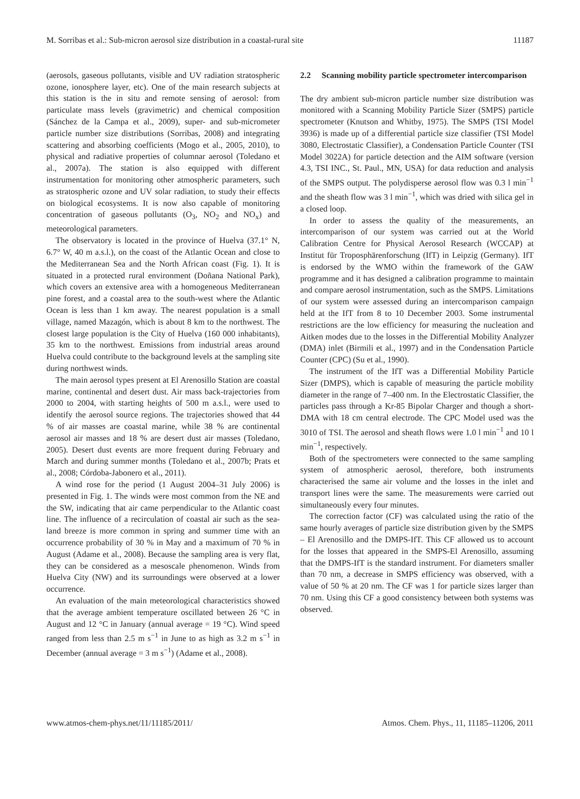M. Sorribas et al.: Sub-micron aerosol size distribution in a coastal-rural site 11187
(aerosols, gaseous pollutants, visible and UV radiation stratospheric ozone, ionosphere layer, etc). One of the main research subjects at this station is the in situ and remote sensing of aerosol: from particulate mass levels (gravimetric) and chemical composition (Sánchez de la Campa et al., 2009), super- and sub-micrometer particle number size distributions (Sorribas, 2008) and integrating scattering and absorbing coefficients (Mogo et al., 2005, 2010), to physical and radiative properties of columnar aerosol (Toledano et al., 2007a). The station is also equipped with different instrumentation for monitoring other atmospheric parameters, such as stratospheric ozone and UV solar radiation, to study their effects on biological ecosystems. It is now also capable of monitoring concentration of gaseous pollutants (O<sub>3</sub>, NO<sub>2</sub> and NO<sub>x</sub>) and meteorological parameters.
The observatory is located in the province of Huelva (37.1° N, 6.7° W, 40 m a.s.l.), on the coast of the Atlantic Ocean and close to the Mediterranean Sea and the North African coast (Fig. 1). It is situated in a protected rural environment (Doñana National Park), which covers an extensive area with a homogeneous Mediterranean pine forest, and a coastal area to the south-west where the Atlantic Ocean is less than 1 km away. The nearest population is a small village, named Mazagón, which is about 8 km to the northwest. The closest large population is the City of Huelva (160 000 inhabitants), 35 km to the northwest. Emissions from industrial areas around Huelva could contribute to the background levels at the sampling site during northwest winds.
The main aerosol types present at El Arenosillo Station are coastal marine, continental and desert dust. Air mass back-trajectories from 2000 to 2004, with starting heights of 500 m a.s.l., were used to identify the aerosol source regions. The trajectories showed that 44 % of air masses are coastal marine, while 38 % are continental aerosol air masses and 18 % are desert dust air masses (Toledano, 2005). Desert dust events are more frequent during February and March and during summer months (Toledano et al., 2007b; Prats et al., 2008; Córdoba-Jabonero et al., 2011).
A wind rose for the period (1 August 2004–31 July 2006) is presented in Fig. 1. The winds were most common from the NE and the SW, indicating that air came perpendicular to the Atlantic coast line. The influence of a recirculation of coastal air such as the sea-land breeze is more common in spring and summer time with an occurrence probability of 30 % in May and a maximum of 70 % in August (Adame et al., 2008). Because the sampling area is very flat, they can be considered as a mesoscale phenomenon. Winds from Huelva City (NW) and its surroundings were observed at a lower occurrence.
An evaluation of the main meteorological characteristics showed that the average ambient temperature oscillated between 26 °C in August and 12 °C in January (annual average = 19 °C). Wind speed ranged from less than 2.5 m s<sup>−1</sup> in June to as high as 3.2 m s<sup>−1</sup> in December (annual average = 3 m s<sup>−1</sup>) (Adame et al., 2008).
2.2 Scanning mobility particle spectrometer intercomparison
The dry ambient sub-micron particle number size distribution was monitored with a Scanning Mobility Particle Sizer (SMPS) particle spectrometer (Knutson and Whitby, 1975). The SMPS (TSI Model 3936) is made up of a differential particle size classifier (TSI Model 3080, Electrostatic Classifier), a Condensation Particle Counter (TSI Model 3022A) for particle detection and the AIM software (version 4.3, TSI INC., St. Paul., MN, USA) for data reduction and analysis of the SMPS output. The polydisperse aerosol flow was 0.3 l min<sup>−1</sup> and the sheath flow was 3 l min<sup>−1</sup>, which was dried with silica gel in a closed loop.
In order to assess the quality of the measurements, an intercomparison of our system was carried out at the World Calibration Centre for Physical Aerosol Research (WCCAP) at Institut für Troposphärenforschung (IfT) in Leipzig (Germany). IfT is endorsed by the WMO within the framework of the GAW programme and it has designed a calibration programme to maintain and compare aerosol instrumentation, such as the SMPS. Limitations of our system were assessed during an intercomparison campaign held at the IfT from 8 to 10 December 2003. Some instrumental restrictions are the low efficiency for measuring the nucleation and Aitken modes due to the losses in the Differential Mobility Analyzer (DMA) inlet (Birmili et al., 1997) and in the Condensation Particle Counter (CPC) (Su et al., 1990).
The instrument of the IfT was a Differential Mobility Particle Sizer (DMPS), which is capable of measuring the particle mobility diameter in the range of 7–400 nm. In the Electrostatic Classifier, the particles pass through a Kr-85 Bipolar Charger and though a short-DMA with 18 cm central electrode. The CPC Model used was the 3010 of TSI. The aerosol and sheath flows were 1.0 l min<sup>−1</sup> and 10 l min<sup>−1</sup>, respectively.
Both of the spectrometers were connected to the same sampling system of atmospheric aerosol, therefore, both instruments characterised the same air volume and the losses in the inlet and transport lines were the same. The measurements were carried out simultaneously every four minutes.
The correction factor (CF) was calculated using the ratio of the same hourly averages of particle size distribution given by the SMPS – El Arenosillo and the DMPS-IfT. This CF allowed us to account for the losses that appeared in the SMPS-El Arenosillo, assuming that the DMPS-IfT is the standard instrument. For diameters smaller than 70 nm, a decrease in SMPS efficiency was observed, with a value of 50 % at 20 nm. The CF was 1 for particle sizes larger than 70 nm. Using this CF a good consistency between both systems was observed.
www.atmos-chem-phys.net/11/11185/2011/ Atmos. Chem. Phys., 11, 11185–11206, 2011